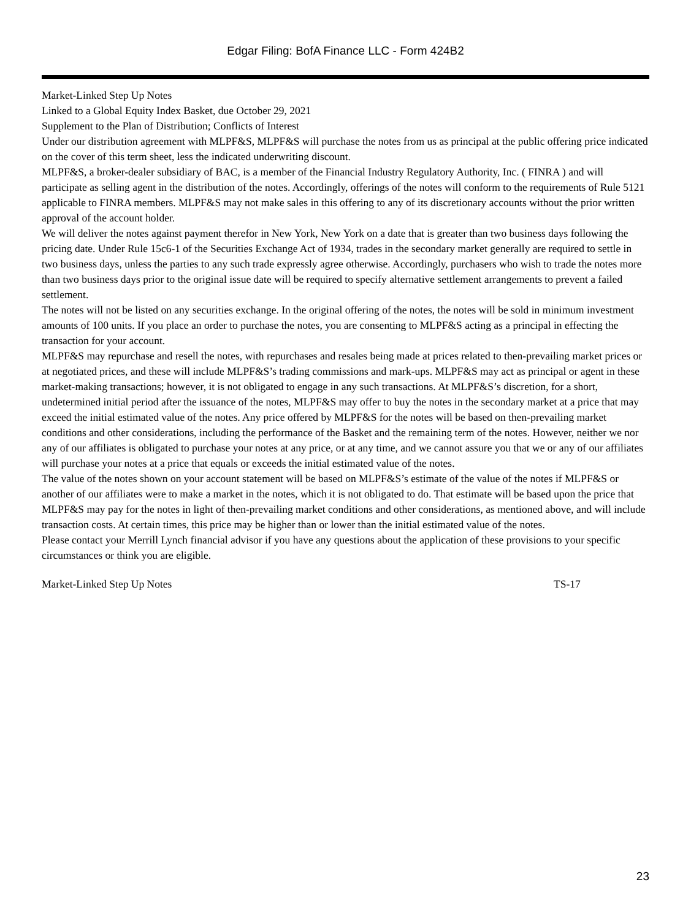Edgar Filing: BofA Finance LLC - Form 424B2
Market-Linked Step Up Notes
Linked to a Global Equity Index Basket, due October 29, 2021
Supplement to the Plan of Distribution; Conflicts of Interest
Under our distribution agreement with MLPF&S, MLPF&S will purchase the notes from us as principal at the public offering price indicated on the cover of this term sheet, less the indicated underwriting discount.
MLPF&S, a broker-dealer subsidiary of BAC, is a member of the Financial Industry Regulatory Authority, Inc. ( FINRA ) and will participate as selling agent in the distribution of the notes. Accordingly, offerings of the notes will conform to the requirements of Rule 5121 applicable to FINRA members. MLPF&S may not make sales in this offering to any of its discretionary accounts without the prior written approval of the account holder.
We will deliver the notes against payment therefor in New York, New York on a date that is greater than two business days following the pricing date. Under Rule 15c6-1 of the Securities Exchange Act of 1934, trades in the secondary market generally are required to settle in two business days, unless the parties to any such trade expressly agree otherwise. Accordingly, purchasers who wish to trade the notes more than two business days prior to the original issue date will be required to specify alternative settlement arrangements to prevent a failed settlement.
The notes will not be listed on any securities exchange. In the original offering of the notes, the notes will be sold in minimum investment amounts of 100 units. If you place an order to purchase the notes, you are consenting to MLPF&S acting as a principal in effecting the transaction for your account.
MLPF&S may repurchase and resell the notes, with repurchases and resales being made at prices related to then-prevailing market prices or at negotiated prices, and these will include MLPF&S’s trading commissions and mark-ups. MLPF&S may act as principal or agent in these market-making transactions; however, it is not obligated to engage in any such transactions. At MLPF&S’s discretion, for a short, undetermined initial period after the issuance of the notes, MLPF&S may offer to buy the notes in the secondary market at a price that may exceed the initial estimated value of the notes. Any price offered by MLPF&S for the notes will be based on then-prevailing market conditions and other considerations, including the performance of the Basket and the remaining term of the notes. However, neither we nor any of our affiliates is obligated to purchase your notes at any price, or at any time, and we cannot assure you that we or any of our affiliates will purchase your notes at a price that equals or exceeds the initial estimated value of the notes.
The value of the notes shown on your account statement will be based on MLPF&S’s estimate of the value of the notes if MLPF&S or another of our affiliates were to make a market in the notes, which it is not obligated to do. That estimate will be based upon the price that MLPF&S may pay for the notes in light of then-prevailing market conditions and other considerations, as mentioned above, and will include transaction costs. At certain times, this price may be higher than or lower than the initial estimated value of the notes.
Please contact your Merrill Lynch financial advisor if you have any questions about the application of these provisions to your specific circumstances or think you are eligible.
Market-Linked Step Up Notes TS-17
23